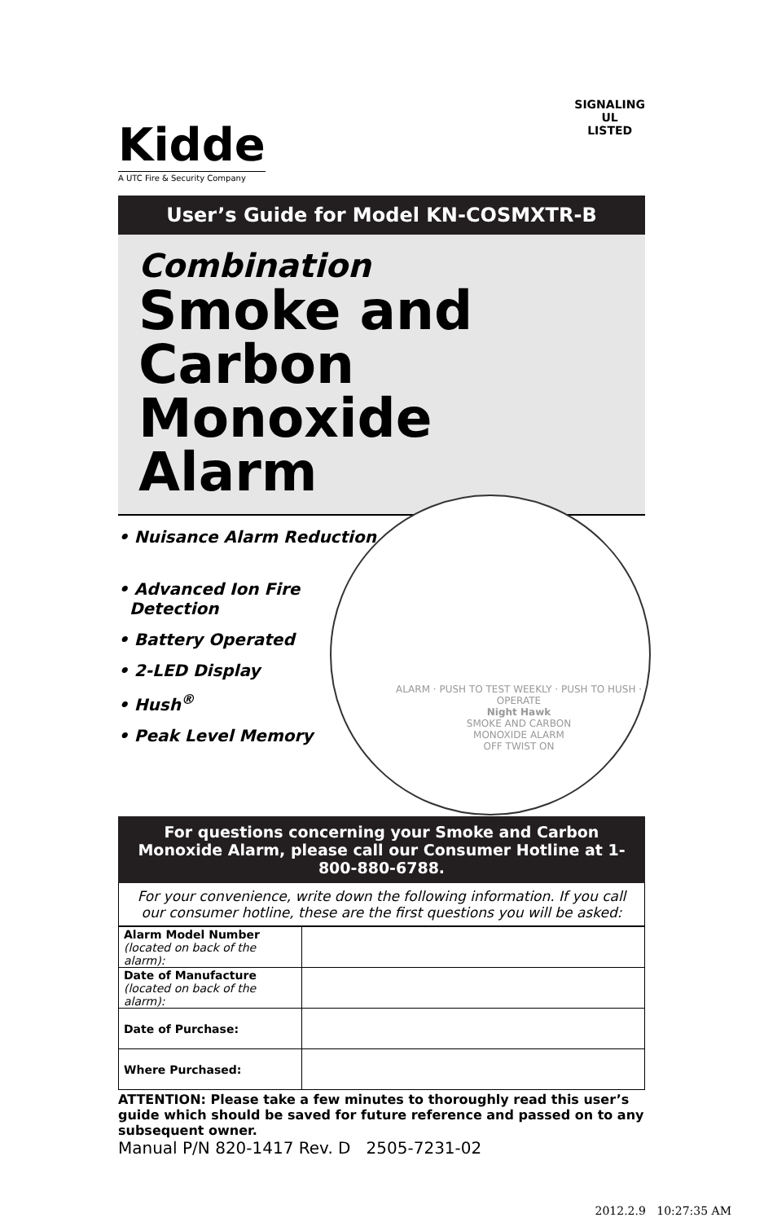Kidde
A UTC Fire & Security Company
SIGNALING
UL
LISTED
User’s Guide for Model KN-COSMXTR-B
Combination
Smoke and Carbon Monoxide Alarm
ALARM · PUSH TO TEST WEEKLY · PUSH TO HUSH · OPERATE
Night Hawk
SMOKE AND CARBON
MONOXIDE ALARM
OFF TWIST ON
• Nuisance Alarm Reduction
• Advanced Ion Fire
Detection
• Battery Operated
• 2-LED Display
• Hush<sup>®</sup>
• Peak Level Memory
For questions concerning your Smoke and Carbon Monoxide Alarm, please call our Consumer Hotline at 1-800-880-6788.
For your convenience, write down the following information. If you call our consumer hotline, these are the first questions you will be asked:
| Alarm Model Number (located on back of the alarm): | |
| Date of Manufacture (located on back of the alarm): | |
| Date of Purchase: | |
| Where Purchased: | |
ATTENTION: Please take a few minutes to thoroughly read this user’s guide which should be saved for future reference and passed on to any subsequent owner.
Manual P/N 820-1417 Rev. D 2505-7231-02
2012.2.9 10:27:35 AM